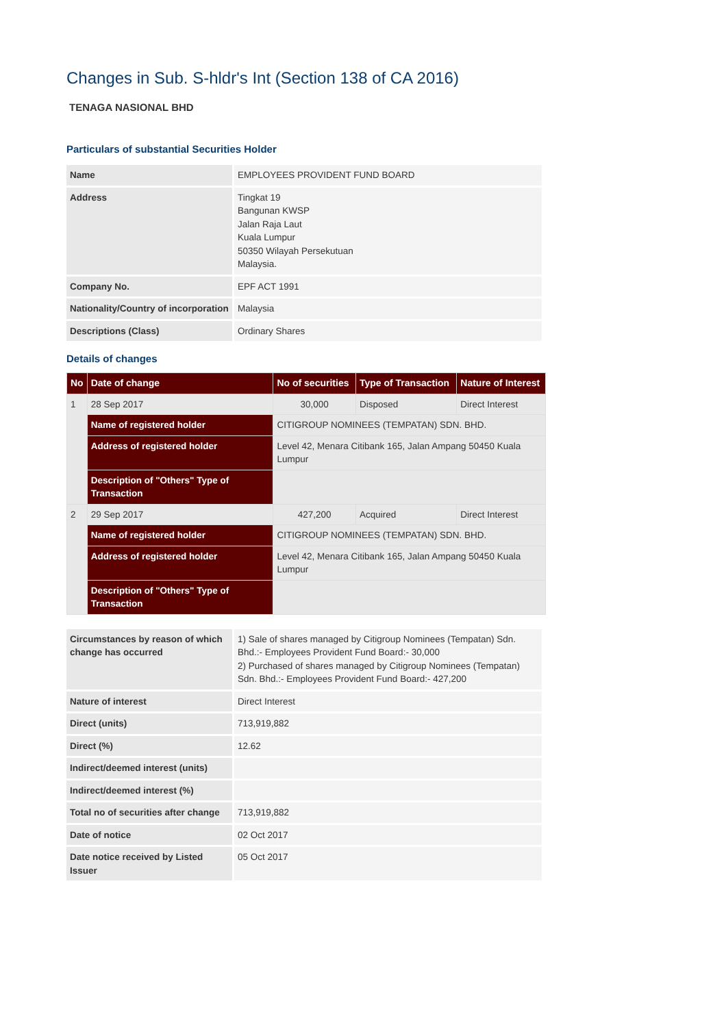Changes in Sub. S-hldr's Int (Section 138 of CA 2016)
TENAGA NASIONAL BHD
Particulars of substantial Securities Holder
| Name | EMPLOYEES PROVIDENT FUND BOARD |
| Address | Tingkat 19 Bangunan KWSP Jalan Raja Laut Kuala Lumpur 50350 Wilayah Persekutuan Malaysia. |
| Company No. | EPF ACT 1991 |
| Nationality/Country of incorporation | Malaysia |
| Descriptions (Class) | Ordinary Shares |
Details of changes
| No | Date of change | No of securities | Type of Transaction | Nature of Interest |
| --- | --- | --- | --- | --- |
| 1 | 28 Sep 2017 | 30,000 | Disposed | Direct Interest |
| | Name of registered holder | CITIGROUP NOMINEES (TEMPATAN) SDN. BHD. | | |
| | Address of registered holder | Level 42, Menara Citibank 165, Jalan Ampang 50450 Kuala Lumpur | | |
| | Description of "Others" Type of Transaction | | | |
| 2 | 29 Sep 2017 | 427,200 | Acquired | Direct Interest |
| | Name of registered holder | CITIGROUP NOMINEES (TEMPATAN) SDN. BHD. | | |
| | Address of registered holder | Level 42, Menara Citibank 165, Jalan Ampang 50450 Kuala Lumpur | | |
| | Description of "Others" Type of Transaction | | | |
| Circumstances by reason of which change has occurred | 1) Sale of shares managed by Citigroup Nominees (Tempatan) Sdn. Bhd.:- Employees Provident Fund Board:- 30,000 2) Purchased of shares managed by Citigroup Nominees (Tempatan) Sdn. Bhd.:- Employees Provident Fund Board:- 427,200 |
| Nature of interest | Direct Interest |
| Direct (units) | 713,919,882 |
| Direct (%) | 12.62 |
| Indirect/deemed interest (units) | |
| Indirect/deemed interest (%) | |
| Total no of securities after change | 713,919,882 |
| Date of notice | 02 Oct 2017 |
| Date notice received by Listed Issuer | 05 Oct 2017 |